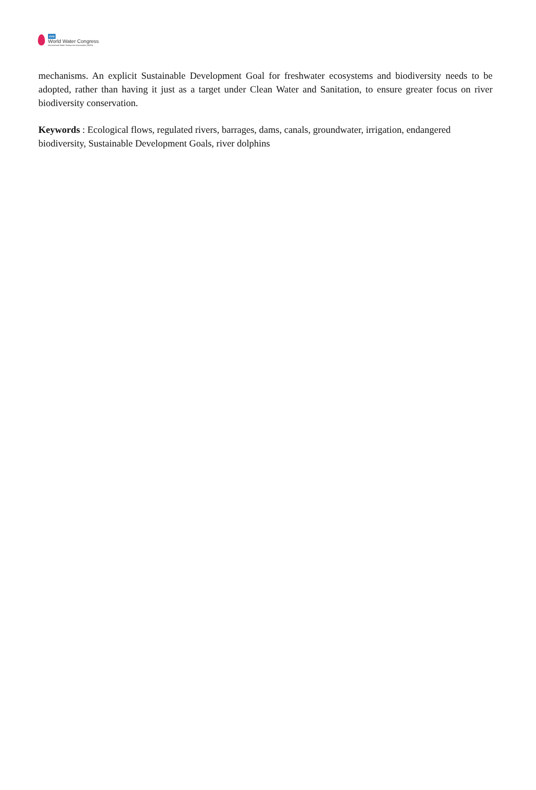XVIII
World Water Congress
International Water Resources Association (IWRA)
mechanisms. An explicit Sustainable Development Goal for freshwater ecosystems and biodiversity needs to be adopted, rather than having it just as a target under Clean Water and Sanitation, to ensure greater focus on river biodiversity conservation.
Keywords : Ecological flows, regulated rivers, barrages, dams, canals, groundwater, irrigation, endangered biodiversity, Sustainable Development Goals, river dolphins